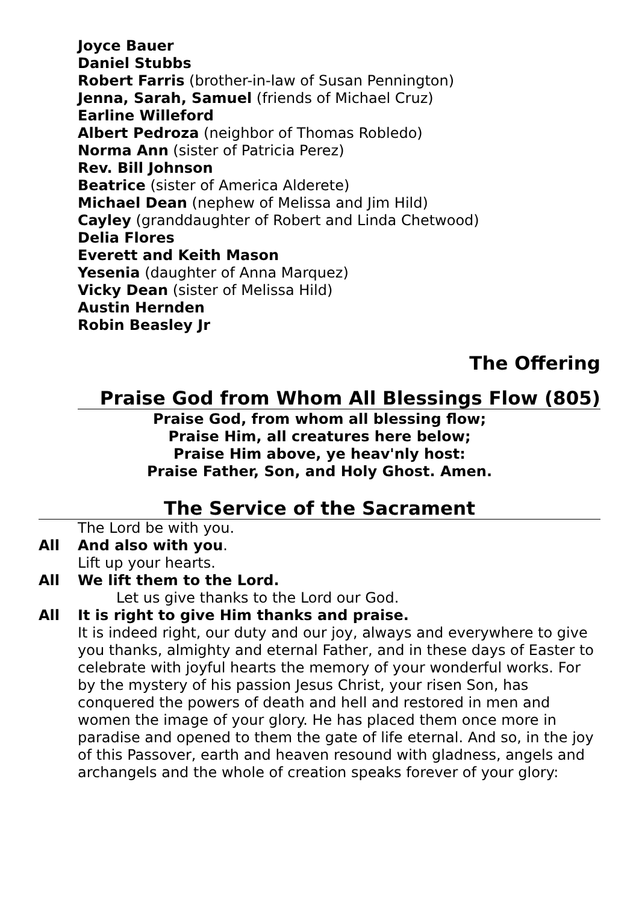Joyce Bauer
Daniel Stubbs
Robert Farris (brother-in-law of Susan Pennington)
Jenna, Sarah, Samuel (friends of Michael Cruz)
Earline Willeford
Albert Pedroza (neighbor of Thomas Robledo)
Norma Ann (sister of Patricia Perez)
Rev. Bill Johnson
Beatrice (sister of America Alderete)
Michael Dean (nephew of Melissa and Jim Hild)
Cayley (granddaughter of Robert and Linda Chetwood)
Delia Flores
Everett and Keith Mason
Yesenia (daughter of Anna Marquez)
Vicky Dean (sister of Melissa Hild)
Austin Hernden
Robin Beasley Jr
The Offering
Praise God from Whom All Blessings Flow (805)
Praise God, from whom all blessing flow;
Praise Him, all creatures here below;
Praise Him above, ye heav'nly host:
Praise Father, Son, and Holy Ghost. Amen.
The Service of the Sacrament
The Lord be with you.
All And also with you.
Lift up your hearts.
All We lift them to the Lord.
Let us give thanks to the Lord our God.
All It is right to give Him thanks and praise.
It is indeed right, our duty and our joy, always and everywhere to give you thanks, almighty and eternal Father, and in these days of Easter to celebrate with joyful hearts the memory of your wonderful works. For by the mystery of his passion Jesus Christ, your risen Son, has conquered the powers of death and hell and restored in men and women the image of your glory. He has placed them once more in paradise and opened to them the gate of life eternal. And so, in the joy of this Passover, earth and heaven resound with gladness, angels and archangels and the whole of creation speaks forever of your glory: